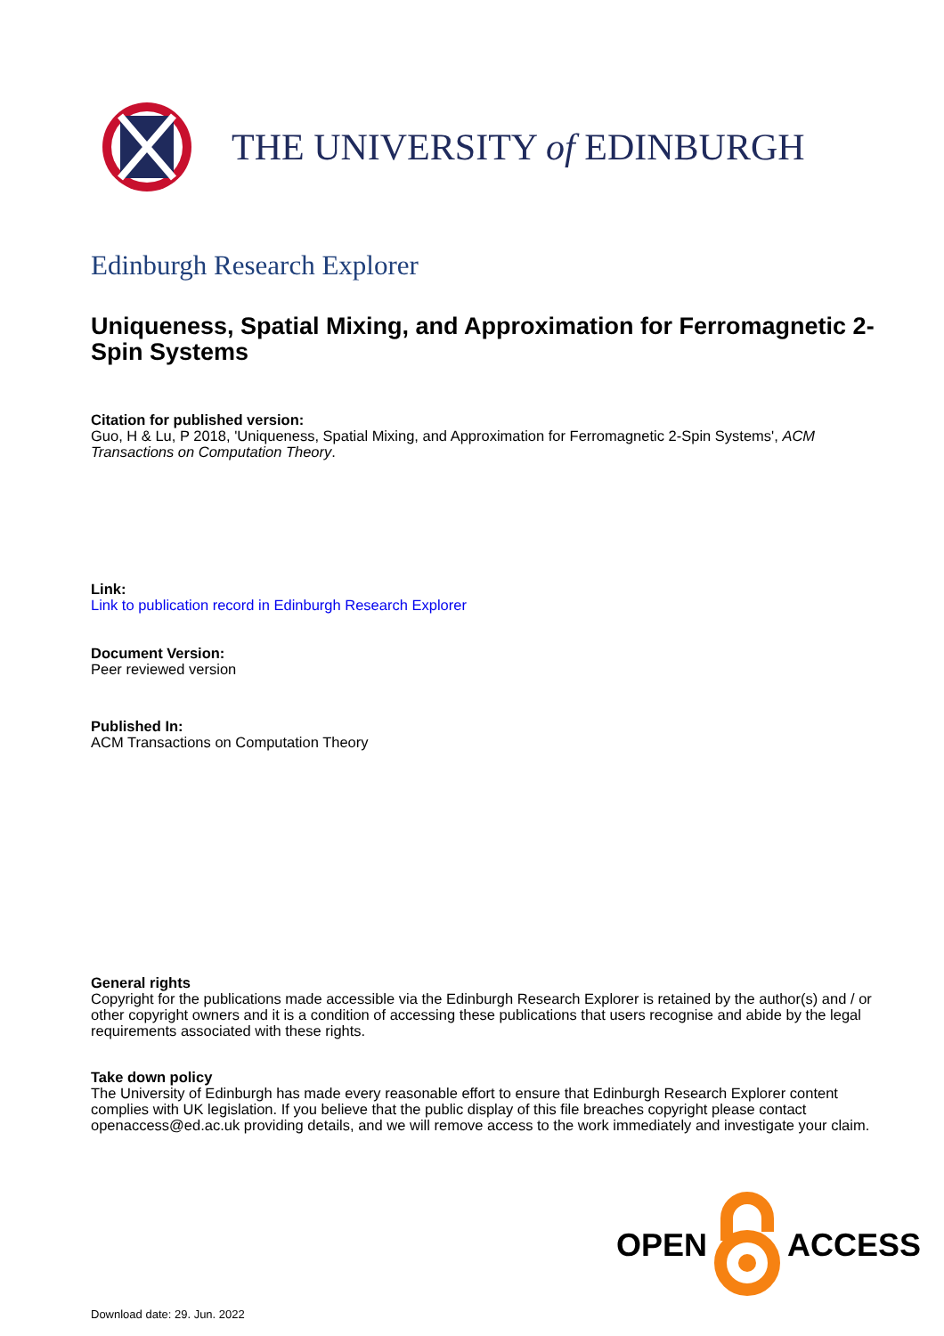THE UNIVERSITY of EDINBURGH
Edinburgh Research Explorer
Uniqueness, Spatial Mixing, and Approximation for Ferromagnetic 2-Spin Systems
Citation for published version:
Guo, H & Lu, P 2018, 'Uniqueness, Spatial Mixing, and Approximation for Ferromagnetic 2-Spin Systems', ACM Transactions on Computation Theory.
Link:
Link to publication record in Edinburgh Research Explorer
Document Version:
Peer reviewed version
Published In:
ACM Transactions on Computation Theory
General rights
Copyright for the publications made accessible via the Edinburgh Research Explorer is retained by the author(s) and / or other copyright owners and it is a condition of accessing these publications that users recognise and abide by the legal requirements associated with these rights.
Take down policy
The University of Edinburgh has made every reasonable effort to ensure that Edinburgh Research Explorer content complies with UK legislation. If you believe that the public display of this file breaches copyright please contact openaccess@ed.ac.uk providing details, and we will remove access to the work immediately and investigate your claim.
OPEN ACCESS
Download date: 29. Jun. 2022